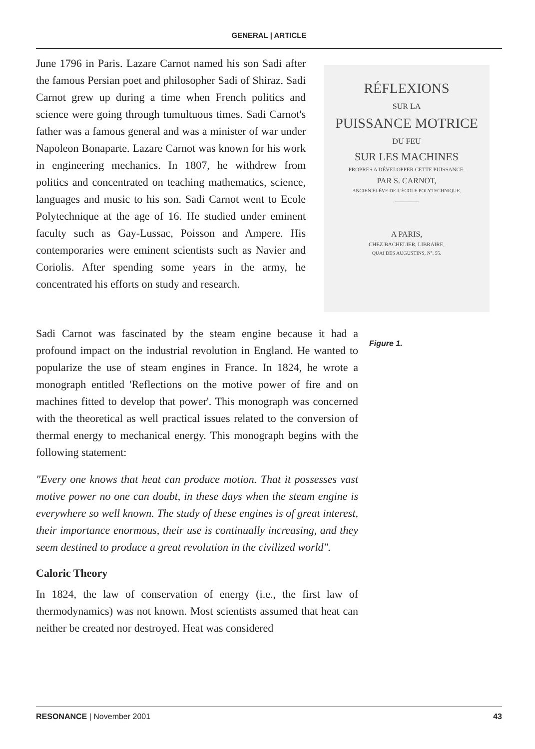GENERAL | ARTICLE
June 1796 in Paris. Lazare Carnot named his son Sadi after the famous Persian poet and philosopher Sadi of Shiraz. Sadi Carnot grew up during a time when French politics and science were going through tumultuous times. Sadi Carnot's father was a famous general and was a minister of war under Napoleon Bonaparte. Lazare Carnot was known for his work in engineering mechanics. In 1807, he withdrew from politics and concentrated on teaching mathematics, science, languages and music to his son. Sadi Carnot went to Ecole Polytechnique at the age of 16. He studied under eminent faculty such as Gay-Lussac, Poisson and Ampere. His contemporaries were eminent scientists such as Navier and Coriolis. After spending some years in the army, he concentrated his efforts on study and research.
RÉFLEXIONS
SUR LA
PUISSANCE MOTRICE
DU FEU
SUR LES MACHINES
PROPRES A DÉVELOPPER CETTE PUISSANCE.
PAR S. CARNOT,
ANCIEN ÉLÈVE DE L'ÉCOLE POLYTECHNIQUE.
———
A PARIS,
CHEZ BACHELIER, LIBRAIRE,
QUAI DES AUGUSTINS, N°. 55.
Sadi Carnot was fascinated by the steam engine because it had a profound impact on the industrial revolution in England. He wanted to popularize the use of steam engines in France. In 1824, he wrote a monograph entitled 'Reflections on the motive power of fire and on machines fitted to develop that power'. This monograph was concerned with the theoretical as well practical issues related to the conversion of thermal energy to mechanical energy. This monograph begins with the following statement:
"Every one knows that heat can produce motion. That it possesses vast motive power no one can doubt, in these days when the steam engine is everywhere so well known. The study of these engines is of great interest, their importance enormous, their use is continually increasing, and they seem destined to produce a great revolution in the civilized world".
Caloric Theory
In 1824, the law of conservation of energy (i.e., the first law of thermodynamics) was not known. Most scientists assumed that heat can neither be created nor destroyed. Heat was considered
Figure 1.
RESONANCE | November 2001 43